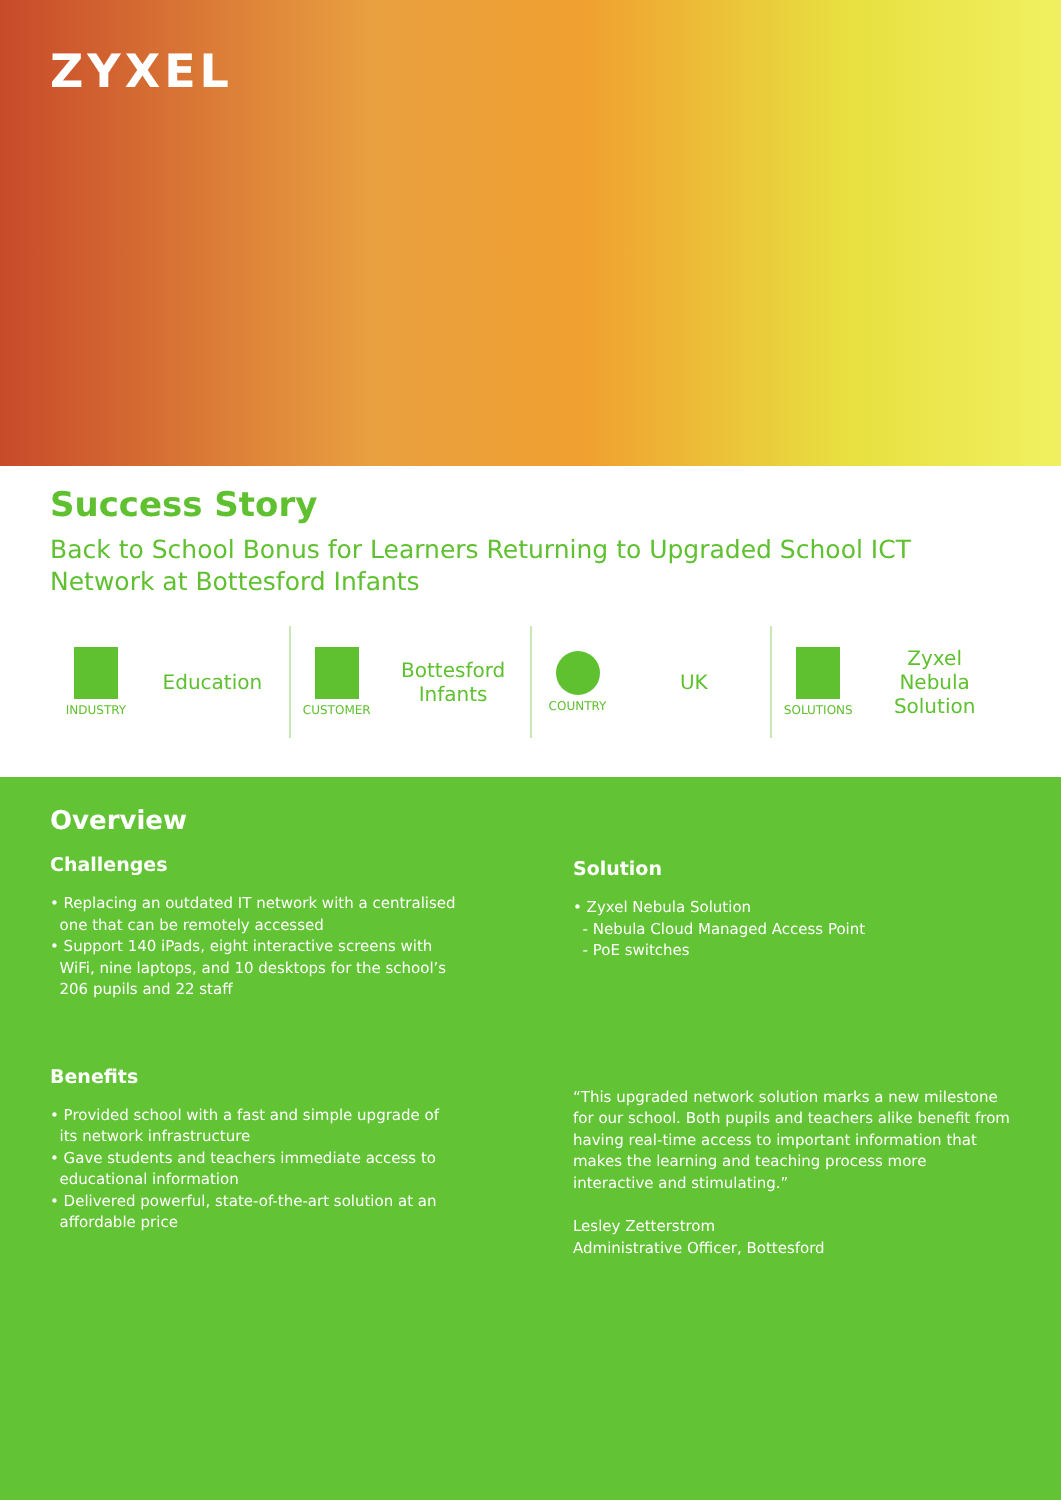ZYXEL
Success Story
Back to School Bonus for Learners Returning to Upgraded School ICT Network at Bottesford Infants
INDUSTRY
Education
CUSTOMER
Bottesford
Infants
COUNTRY
UK
SOLUTIONS
Zyxel
Nebula
Solution
Overview
Challenges
• Replacing an outdated IT network with a centralised
one that can be remotely accessed
• Support 140 iPads, eight interactive screens with
WiFi, nine laptops, and 10 desktops for the school’s
206 pupils and 22 staff
Benefits
• Provided school with a fast and simple upgrade of
its network infrastructure
• Gave students and teachers immediate access to
educational information
• Delivered powerful, state-of-the-art solution at an
affordable price
Solution
• Zyxel Nebula Solution
- Nebula Cloud Managed Access Point
- PoE switches
“This upgraded network solution marks a new milestone for our school. Both pupils and teachers alike benefit from having real-time access to important information that makes the learning and teaching process more interactive and stimulating.”
Lesley Zetterstrom
Administrative Officer, Bottesford